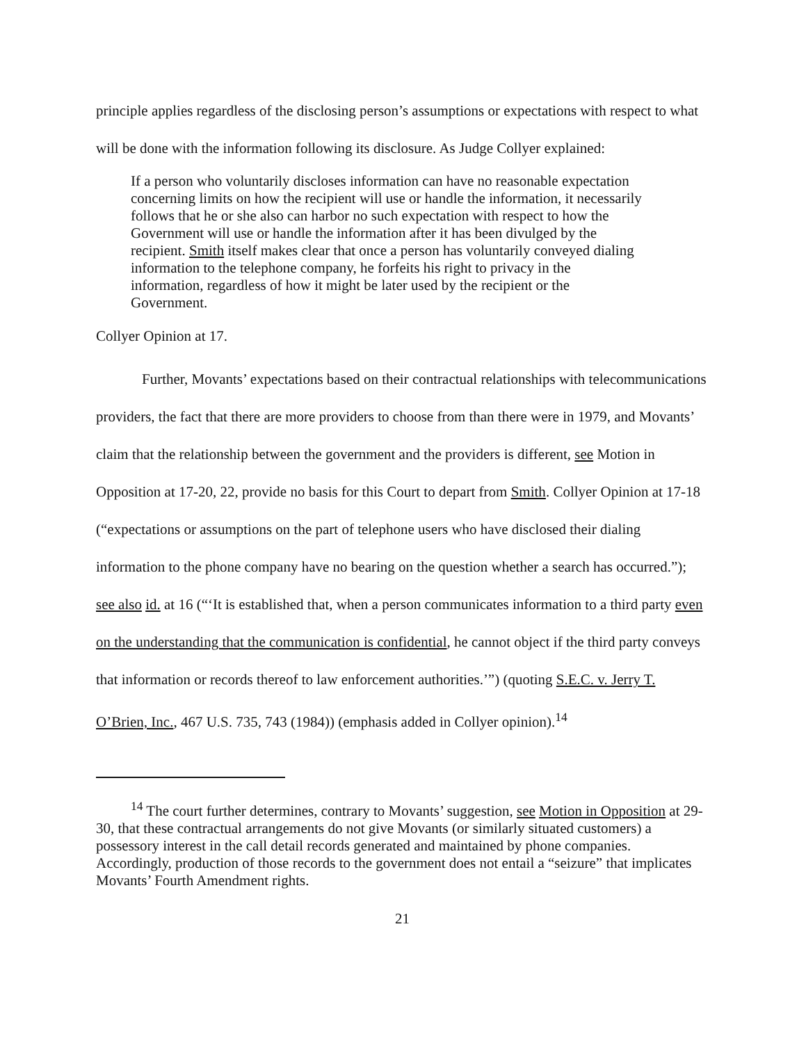principle applies regardless of the disclosing person’s assumptions or expectations with respect to what will be done with the information following its disclosure. As Judge Collyer explained:
If a person who voluntarily discloses information can have no reasonable expectation concerning limits on how the recipient will use or handle the information, it necessarily follows that he or she also can harbor no such expectation with respect to how the Government will use or handle the information after it has been divulged by the recipient. Smith itself makes clear that once a person has voluntarily conveyed dialing information to the telephone company, he forfeits his right to privacy in the information, regardless of how it might be later used by the recipient or the Government.
Collyer Opinion at 17.
Further, Movants’ expectations based on their contractual relationships with telecommunications providers, the fact that there are more providers to choose from than there were in 1979, and Movants’ claim that the relationship between the government and the providers is different, see Motion in Opposition at 17-20, 22, provide no basis for this Court to depart from Smith. Collyer Opinion at 17-18 (“expectations or assumptions on the part of telephone users who have disclosed their dialing information to the phone company have no bearing on the question whether a search has occurred.”); see also id. at 16 (“‘It is established that, when a person communicates information to a third party even on the understanding that the communication is confidential, he cannot object if the third party conveys that information or records thereof to law enforcement authorities.’”) (quoting S.E.C. v. Jerry T. O’Brien, Inc., 467 U.S. 735, 743 (1984)) (emphasis added in Collyer opinion).<sup>14</sup>
<sup>14</sup> The court further determines, contrary to Movants’ suggestion, see Motion in Opposition at 29-30, that these contractual arrangements do not give Movants (or similarly situated customers) a possessory interest in the call detail records generated and maintained by phone companies. Accordingly, production of those records to the government does not entail a “seizure” that implicates Movants’ Fourth Amendment rights.
21